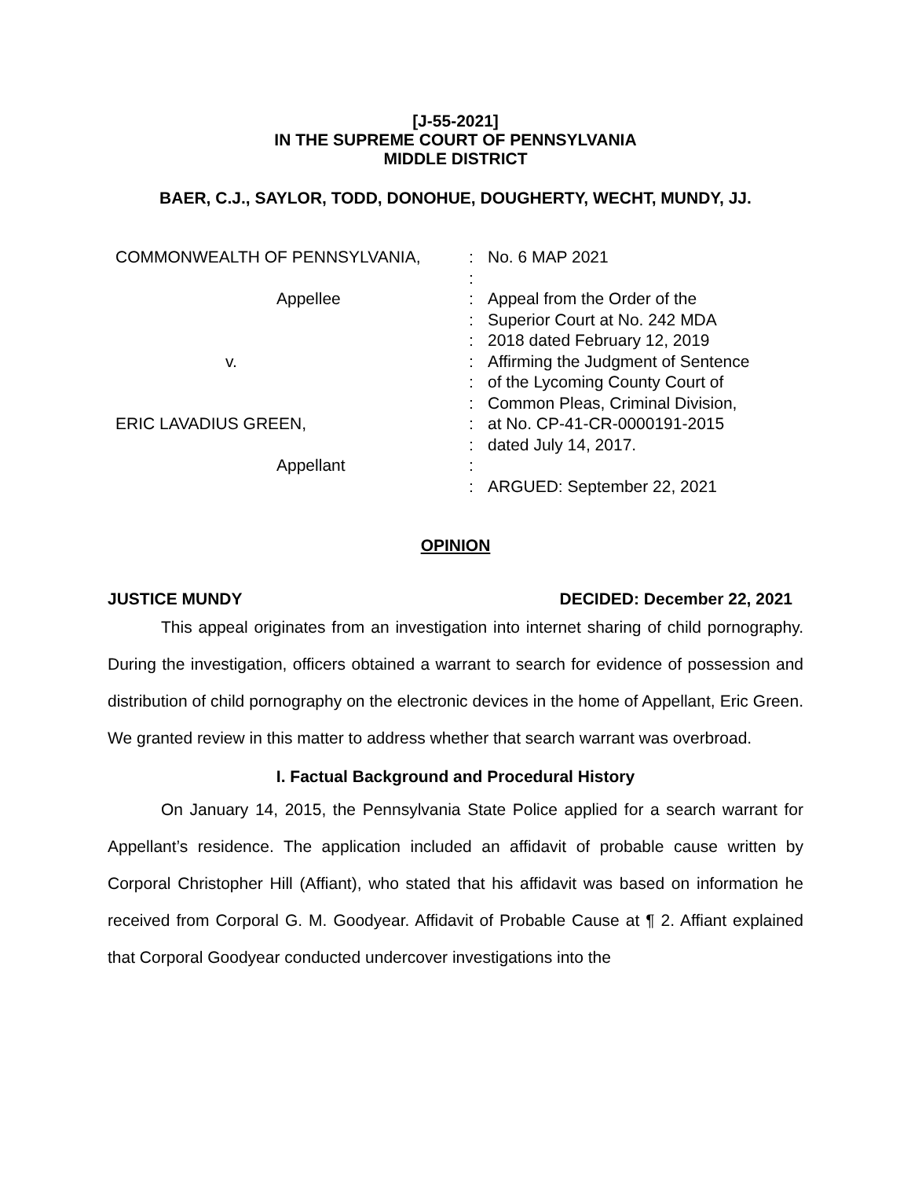[J-55-2021]
IN THE SUPREME COURT OF PENNSYLVANIA
MIDDLE DISTRICT
BAER, C.J., SAYLOR, TODD, DONOHUE, DOUGHERTY, WECHT, MUNDY, JJ.
COMMONWEALTH OF PENNSYLVANIA,
Appellee
v.
ERIC LAVADIUS GREEN,
Appellant
: : : : : : : : : : : :
No. 6 MAP 2021
Appeal from the Order of the
Superior Court at No. 242 MDA
2018 dated February 12, 2019
Affirming the Judgment of Sentence
of the Lycoming County Court of
Common Pleas, Criminal Division,
at No. CP-41-CR-0000191-2015
dated July 14, 2017.
ARGUED: September 22, 2021
OPINION
JUSTICE MUNDY DECIDED: December 22, 2021
This appeal originates from an investigation into internet sharing of child pornography. During the investigation, officers obtained a warrant to search for evidence of possession and distribution of child pornography on the electronic devices in the home of Appellant, Eric Green. We granted review in this matter to address whether that search warrant was overbroad.
I. Factual Background and Procedural History
On January 14, 2015, the Pennsylvania State Police applied for a search warrant for Appellant’s residence. The application included an affidavit of probable cause written by Corporal Christopher Hill (Affiant), who stated that his affidavit was based on information he received from Corporal G. M. Goodyear. Affidavit of Probable Cause at ¶ 2. Affiant explained that Corporal Goodyear conducted undercover investigations into the